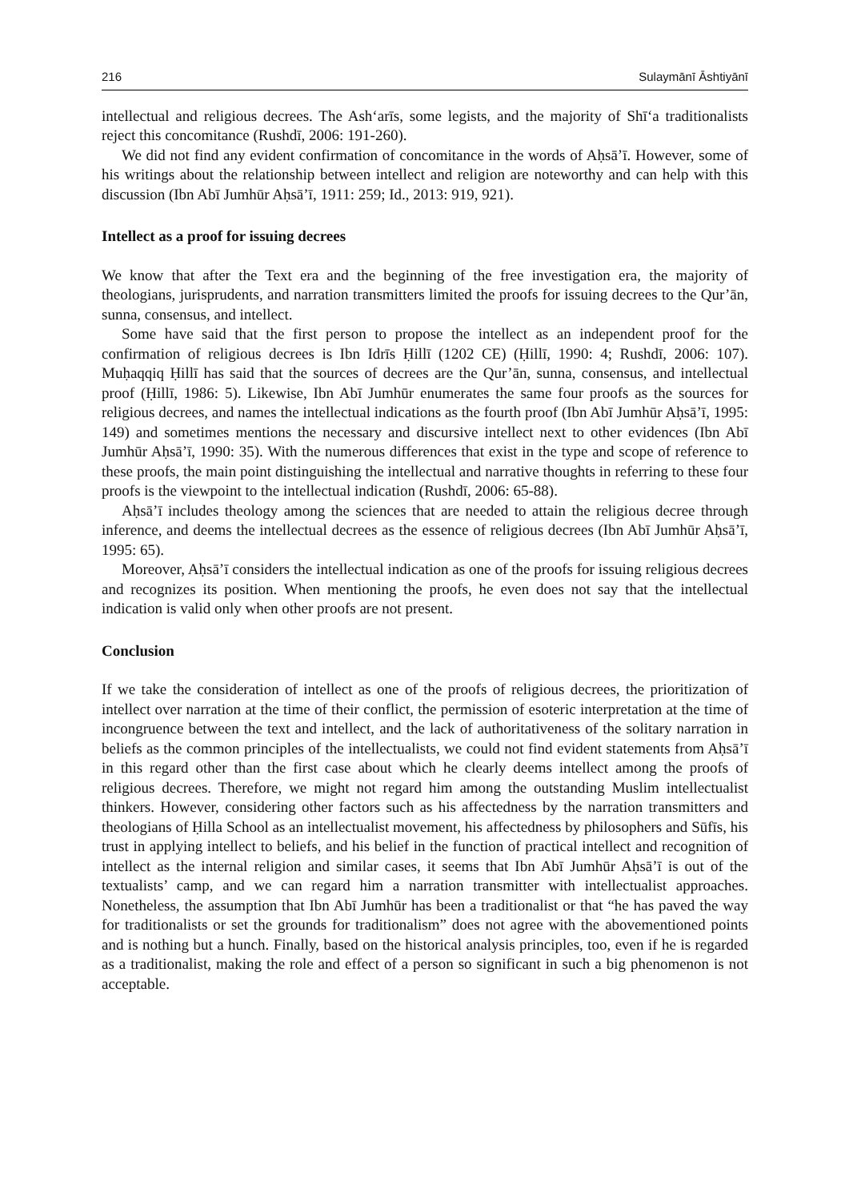216 Sulaymānī Āshtiyānī
intellectual and religious decrees. The Ash‘arīs, some legists, and the majority of Shī‘a traditionalists reject this concomitance (Rushdī, 2006: 191-260).
We did not find any evident confirmation of concomitance in the words of Aḥsā’ī. However, some of his writings about the relationship between intellect and religion are noteworthy and can help with this discussion (Ibn Abī Jumhūr Aḥsā’ī, 1911: 259; Id., 2013: 919, 921).
Intellect as a proof for issuing decrees
We know that after the Text era and the beginning of the free investigation era, the majority of theologians, jurisprudents, and narration transmitters limited the proofs for issuing decrees to the Qur’ān, sunna, consensus, and intellect.
Some have said that the first person to propose the intellect as an independent proof for the confirmation of religious decrees is Ibn Idrīs Ḥillī (1202 CE) (Ḥillī, 1990: 4; Rushdī, 2006: 107). Muḥaqqiq Ḥillī has said that the sources of decrees are the Qur’ān, sunna, consensus, and intellectual proof (Ḥillī, 1986: 5). Likewise, Ibn Abī Jumhūr enumerates the same four proofs as the sources for religious decrees, and names the intellectual indications as the fourth proof (Ibn Abī Jumhūr Aḥsā’ī, 1995: 149) and sometimes mentions the necessary and discursive intellect next to other evidences (Ibn Abī Jumhūr Aḥsā’ī, 1990: 35). With the numerous differences that exist in the type and scope of reference to these proofs, the main point distinguishing the intellectual and narrative thoughts in referring to these four proofs is the viewpoint to the intellectual indication (Rushdī, 2006: 65-88).
Aḥsā’ī includes theology among the sciences that are needed to attain the religious decree through inference, and deems the intellectual decrees as the essence of religious decrees (Ibn Abī Jumhūr Aḥsā’ī, 1995: 65).
Moreover, Aḥsā’ī considers the intellectual indication as one of the proofs for issuing religious decrees and recognizes its position. When mentioning the proofs, he even does not say that the intellectual indication is valid only when other proofs are not present.
Conclusion
If we take the consideration of intellect as one of the proofs of religious decrees, the prioritization of intellect over narration at the time of their conflict, the permission of esoteric interpretation at the time of incongruence between the text and intellect, and the lack of authoritativeness of the solitary narration in beliefs as the common principles of the intellectualists, we could not find evident statements from Aḥsā’ī in this regard other than the first case about which he clearly deems intellect among the proofs of religious decrees. Therefore, we might not regard him among the outstanding Muslim intellectualist thinkers. However, considering other factors such as his affectedness by the narration transmitters and theologians of Ḥilla School as an intellectualist movement, his affectedness by philosophers and Sūfīs, his trust in applying intellect to beliefs, and his belief in the function of practical intellect and recognition of intellect as the internal religion and similar cases, it seems that Ibn Abī Jumhūr Aḥsā’ī is out of the textualists’ camp, and we can regard him a narration transmitter with intellectualist approaches. Nonetheless, the assumption that Ibn Abī Jumhūr has been a traditionalist or that “he has paved the way for traditionalists or set the grounds for traditionalism” does not agree with the abovementioned points and is nothing but a hunch. Finally, based on the historical analysis principles, too, even if he is regarded as a traditionalist, making the role and effect of a person so significant in such a big phenomenon is not acceptable.